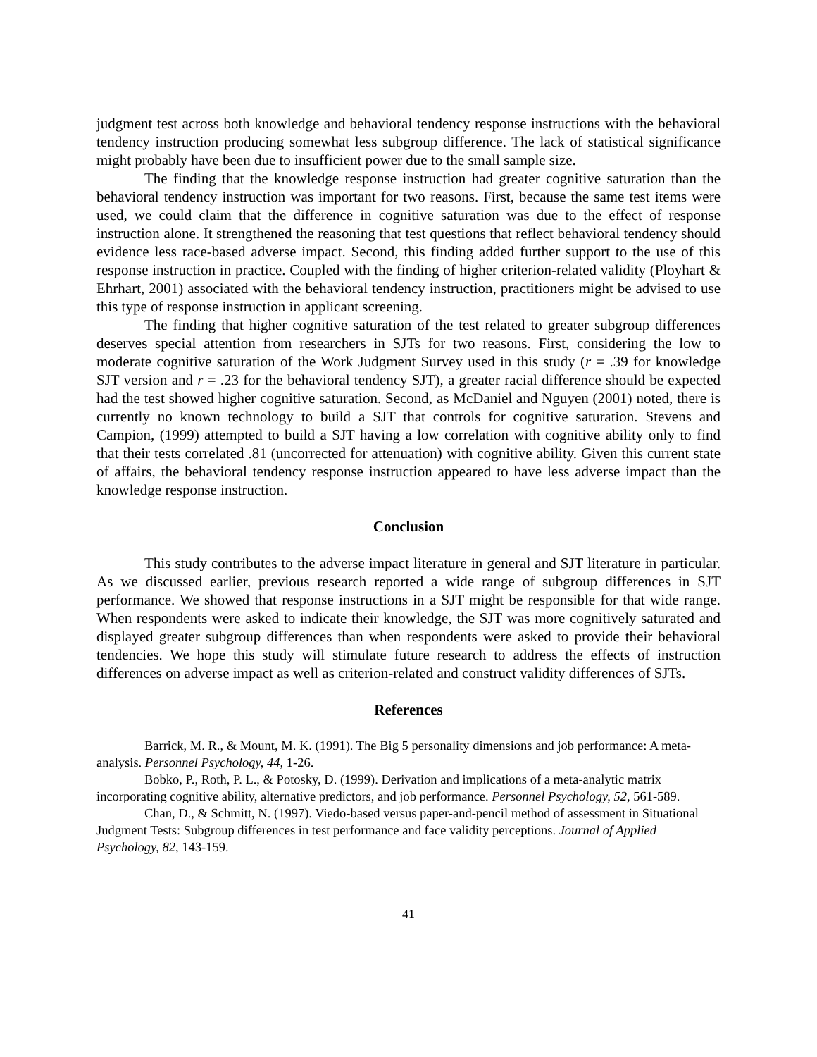judgment test across both knowledge and behavioral tendency response instructions with the behavioral tendency instruction producing somewhat less subgroup difference. The lack of statistical significance might probably have been due to insufficient power due to the small sample size.
The finding that the knowledge response instruction had greater cognitive saturation than the behavioral tendency instruction was important for two reasons. First, because the same test items were used, we could claim that the difference in cognitive saturation was due to the effect of response instruction alone. It strengthened the reasoning that test questions that reflect behavioral tendency should evidence less race-based adverse impact. Second, this finding added further support to the use of this response instruction in practice. Coupled with the finding of higher criterion-related validity (Ployhart & Ehrhart, 2001) associated with the behavioral tendency instruction, practitioners might be advised to use this type of response instruction in applicant screening.
The finding that higher cognitive saturation of the test related to greater subgroup differences deserves special attention from researchers in SJTs for two reasons. First, considering the low to moderate cognitive saturation of the Work Judgment Survey used in this study (r = .39 for knowledge SJT version and r = .23 for the behavioral tendency SJT), a greater racial difference should be expected had the test showed higher cognitive saturation. Second, as McDaniel and Nguyen (2001) noted, there is currently no known technology to build a SJT that controls for cognitive saturation. Stevens and Campion, (1999) attempted to build a SJT having a low correlation with cognitive ability only to find that their tests correlated .81 (uncorrected for attenuation) with cognitive ability. Given this current state of affairs, the behavioral tendency response instruction appeared to have less adverse impact than the knowledge response instruction.
Conclusion
This study contributes to the adverse impact literature in general and SJT literature in particular. As we discussed earlier, previous research reported a wide range of subgroup differences in SJT performance. We showed that response instructions in a SJT might be responsible for that wide range. When respondents were asked to indicate their knowledge, the SJT was more cognitively saturated and displayed greater subgroup differences than when respondents were asked to provide their behavioral tendencies. We hope this study will stimulate future research to address the effects of instruction differences on adverse impact as well as criterion-related and construct validity differences of SJTs.
References
Barrick, M. R., & Mount, M. K. (1991). The Big 5 personality dimensions and job performance: A meta-analysis. Personnel Psychology, 44, 1-26.
Bobko, P., Roth, P. L., & Potosky, D. (1999). Derivation and implications of a meta-analytic matrix incorporating cognitive ability, alternative predictors, and job performance. Personnel Psychology, 52, 561-589.
Chan, D., & Schmitt, N. (1997). Viedo-based versus paper-and-pencil method of assessment in Situational Judgment Tests: Subgroup differences in test performance and face validity perceptions. Journal of Applied Psychology, 82, 143-159.
41